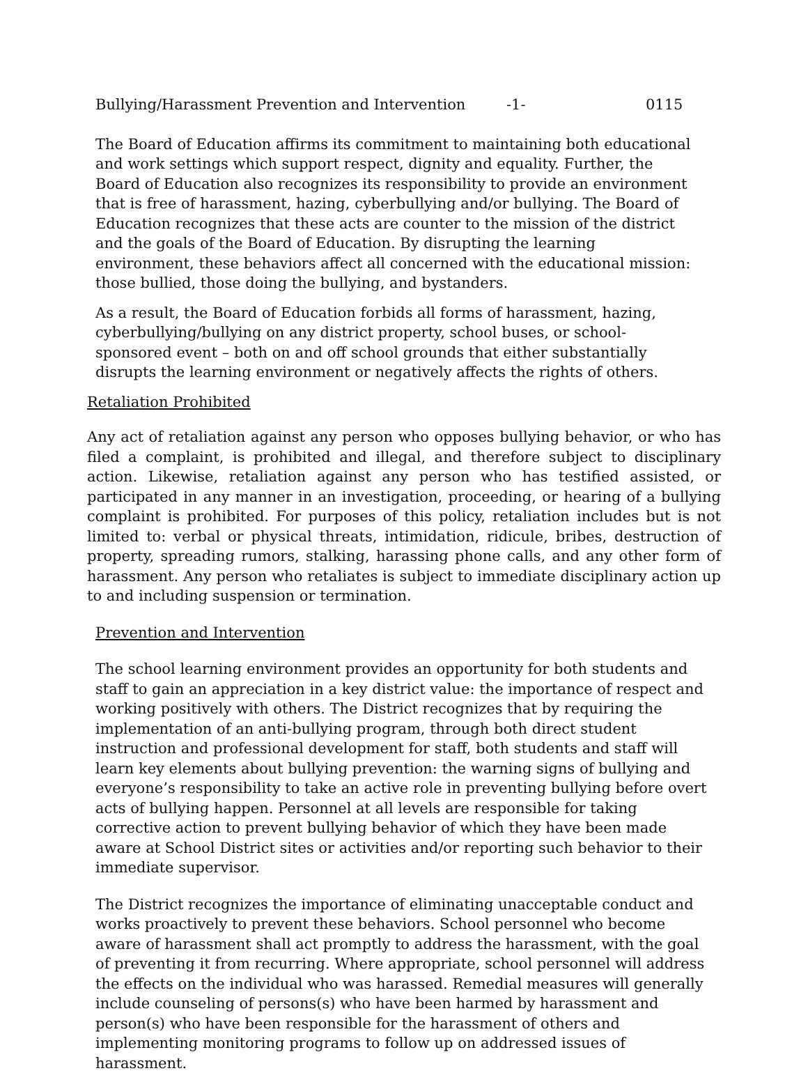Bullying/Harassment Prevention and Intervention -1- 0115
The Board of Education affirms its commitment to maintaining both educational and work settings which support respect, dignity and equality. Further, the Board of Education also recognizes its responsibility to provide an environment that is free of harassment, hazing, cyberbullying and/or bullying. The Board of Education recognizes that these acts are counter to the mission of the district and the goals of the Board of Education. By disrupting the learning environment, these behaviors affect all concerned with the educational mission: those bullied, those doing the bullying, and bystanders.
As a result, the Board of Education forbids all forms of harassment, hazing, cyberbullying/bullying on any district property, school buses, or school-sponsored event – both on and off school grounds that either substantially disrupts the learning environment or negatively affects the rights of others.
Retaliation Prohibited
Any act of retaliation against any person who opposes bullying behavior, or who has filed a complaint, is prohibited and illegal, and therefore subject to disciplinary action. Likewise, retaliation against any person who has testified assisted, or participated in any manner in an investigation, proceeding, or hearing of a bullying complaint is prohibited. For purposes of this policy, retaliation includes but is not limited to: verbal or physical threats, intimidation, ridicule, bribes, destruction of property, spreading rumors, stalking, harassing phone calls, and any other form of harassment. Any person who retaliates is subject to immediate disciplinary action up to and including suspension or termination.
Prevention and Intervention
The school learning environment provides an opportunity for both students and staff to gain an appreciation in a key district value: the importance of respect and working positively with others. The District recognizes that by requiring the implementation of an anti-bullying program, through both direct student instruction and professional development for staff, both students and staff will learn key elements about bullying prevention: the warning signs of bullying and everyone’s responsibility to take an active role in preventing bullying before overt acts of bullying happen. Personnel at all levels are responsible for taking corrective action to prevent bullying behavior of which they have been made aware at School District sites or activities and/or reporting such behavior to their immediate supervisor.
The District recognizes the importance of eliminating unacceptable conduct and works proactively to prevent these behaviors. School personnel who become aware of harassment shall act promptly to address the harassment, with the goal of preventing it from recurring. Where appropriate, school personnel will address the effects on the individual who was harassed. Remedial measures will generally include counseling of persons(s) who have been harmed by harassment and person(s) who have been responsible for the harassment of others and implementing monitoring programs to follow up on addressed issues of harassment.